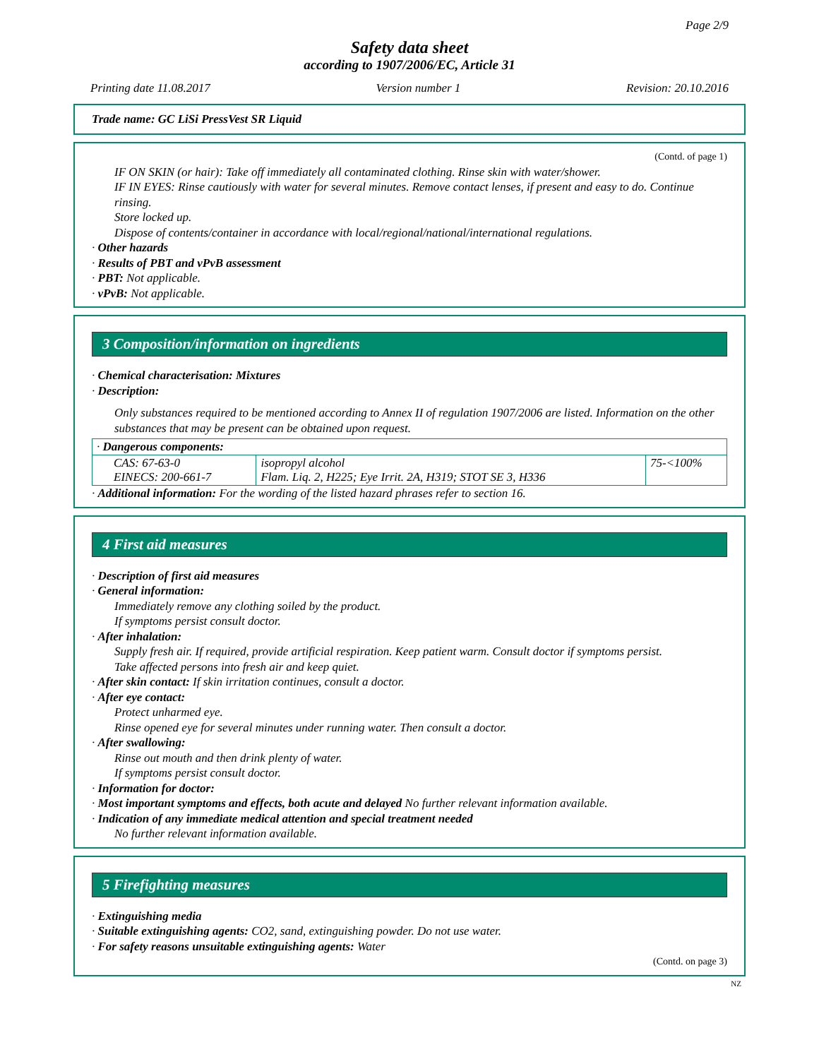Page 2/9
Safety data sheet
according to 1907/2006/EC, Article 31
Printing date 11.08.2017 Version number 1 Revision: 20.10.2016
Trade name: GC LiSi PressVest SR Liquid
(Contd. of page 1)
IF ON SKIN (or hair): Take off immediately all contaminated clothing. Rinse skin with water/shower.
IF IN EYES: Rinse cautiously with water for several minutes. Remove contact lenses, if present and easy to do. Continue rinsing.
Store locked up.
Dispose of contents/container in accordance with local/regional/national/international regulations.
· Other hazards
· Results of PBT and vPvB assessment
· PBT: Not applicable.
· vPvB: Not applicable.
3 Composition/information on ingredients
· Chemical characterisation: Mixtures
· Description:
Only substances required to be mentioned according to Annex II of regulation 1907/2006 are listed. Information on the other substances that may be present can be obtained upon request.
| · Dangerous components: | | |
| CAS: 67-63-0 EINECS: 200-661-7 | isopropyl alcohol Flam. Liq. 2, H225; Eye Irrit. 2A, H319; STOT SE 3, H336 | 75-<100% |
· Additional information: For the wording of the listed hazard phrases refer to section 16.
4 First aid measures
· Description of first aid measures
· General information:
Immediately remove any clothing soiled by the product.
If symptoms persist consult doctor.
· After inhalation:
Supply fresh air. If required, provide artificial respiration. Keep patient warm. Consult doctor if symptoms persist.
Take affected persons into fresh air and keep quiet.
· After skin contact: If skin irritation continues, consult a doctor.
· After eye contact:
Protect unharmed eye.
Rinse opened eye for several minutes under running water. Then consult a doctor.
· After swallowing:
Rinse out mouth and then drink plenty of water.
If symptoms persist consult doctor.
· Information for doctor:
· Most important symptoms and effects, both acute and delayed No further relevant information available.
· Indication of any immediate medical attention and special treatment needed
No further relevant information available.
5 Firefighting measures
· Extinguishing media
· Suitable extinguishing agents: CO2, sand, extinguishing powder. Do not use water.
· For safety reasons unsuitable extinguishing agents: Water
(Contd. on page 3)
NZ